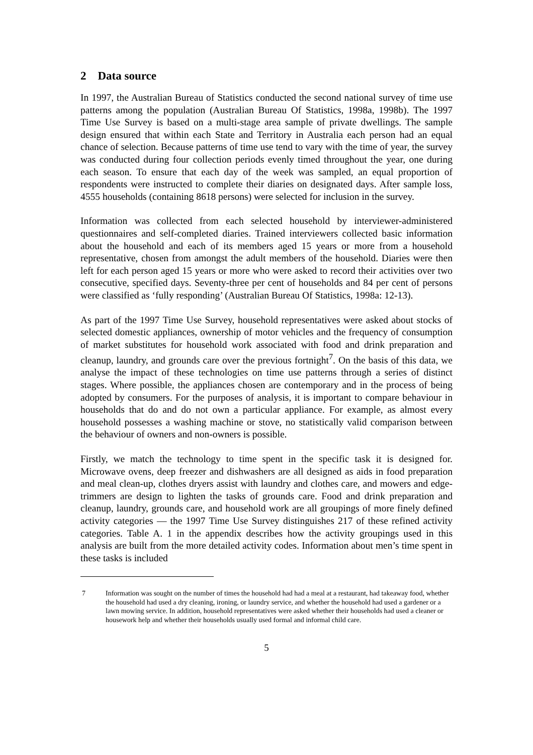2 Data source
In 1997, the Australian Bureau of Statistics conducted the second national survey of time use patterns among the population (Australian Bureau Of Statistics, 1998a, 1998b). The 1997 Time Use Survey is based on a multi-stage area sample of private dwellings. The sample design ensured that within each State and Territory in Australia each person had an equal chance of selection. Because patterns of time use tend to vary with the time of year, the survey was conducted during four collection periods evenly timed throughout the year, one during each season. To ensure that each day of the week was sampled, an equal proportion of respondents were instructed to complete their diaries on designated days. After sample loss, 4555 households (containing 8618 persons) were selected for inclusion in the survey.
Information was collected from each selected household by interviewer-administered questionnaires and self-completed diaries. Trained interviewers collected basic information about the household and each of its members aged 15 years or more from a household representative, chosen from amongst the adult members of the household. Diaries were then left for each person aged 15 years or more who were asked to record their activities over two consecutive, specified days. Seventy-three per cent of households and 84 per cent of persons were classified as ‘fully responding’ (Australian Bureau Of Statistics, 1998a: 12-13).
As part of the 1997 Time Use Survey, household representatives were asked about stocks of selected domestic appliances, ownership of motor vehicles and the frequency of consumption of market substitutes for household work associated with food and drink preparation and cleanup, laundry, and grounds care over the previous fortnight<sup>7</sup>. On the basis of this data, we analyse the impact of these technologies on time use patterns through a series of distinct stages. Where possible, the appliances chosen are contemporary and in the process of being adopted by consumers. For the purposes of analysis, it is important to compare behaviour in households that do and do not own a particular appliance. For example, as almost every household possesses a washing machine or stove, no statistically valid comparison between the behaviour of owners and non-owners is possible.
Firstly, we match the technology to time spent in the specific task it is designed for. Microwave ovens, deep freezer and dishwashers are all designed as aids in food preparation and meal clean-up, clothes dryers assist with laundry and clothes care, and mowers and edge-trimmers are design to lighten the tasks of grounds care. Food and drink preparation and cleanup, laundry, grounds care, and household work are all groupings of more finely defined activity categories — the 1997 Time Use Survey distinguishes 217 of these refined activity categories. Table A. 1 in the appendix describes how the activity groupings used in this analysis are built from the more detailed activity codes. Information about men’s time spent in these tasks is included
7 Information was sought on the number of times the household had had a meal at a restaurant, had takeaway food, whether the household had used a dry cleaning, ironing, or laundry service, and whether the household had used a gardener or a lawn mowing service. In addition, household representatives were asked whether their households had used a cleaner or housework help and whether their households usually used formal and informal child care.
5